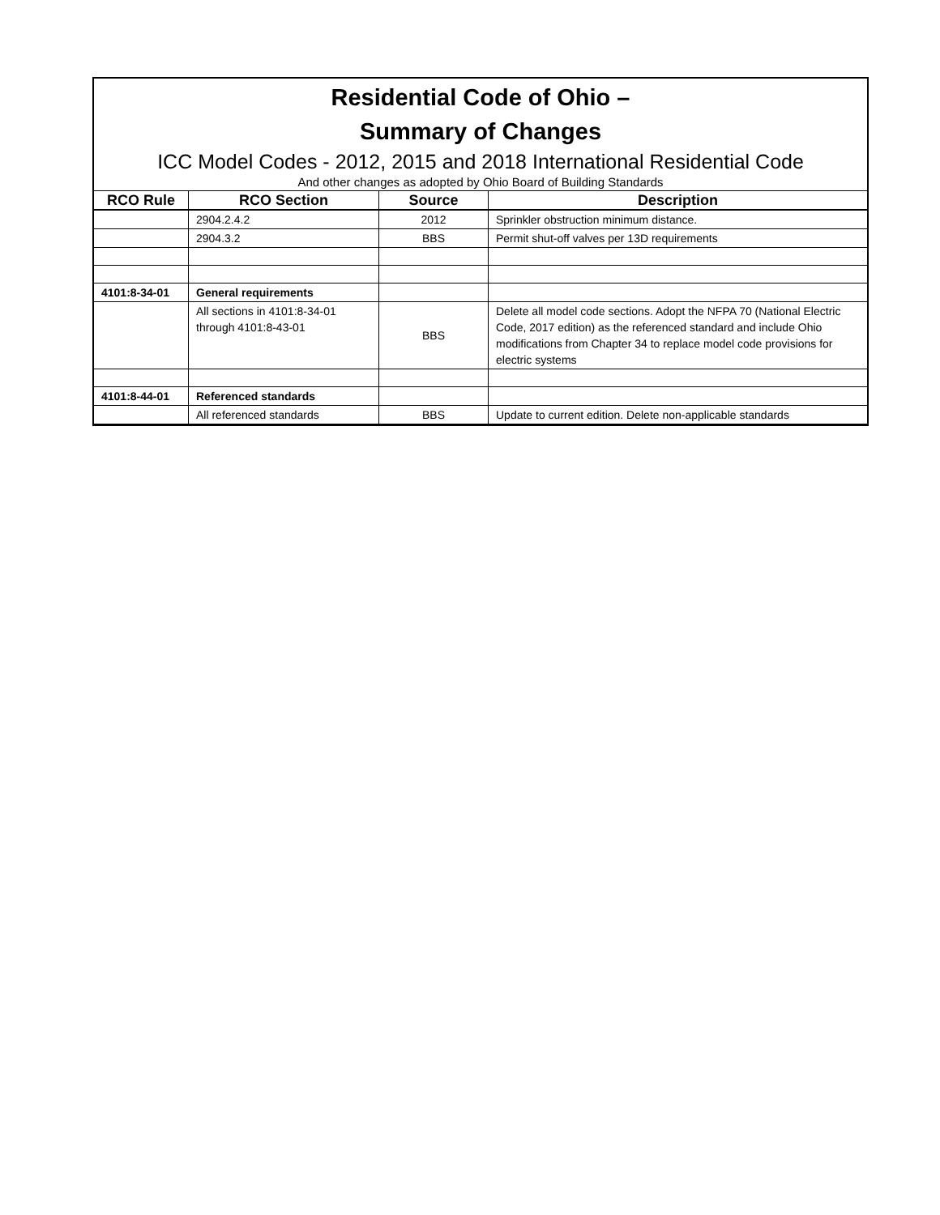Residential Code of Ohio –
Summary of Changes
ICC Model Codes - 2012, 2015 and 2018 International Residential Code
And other changes as adopted by Ohio Board of Building Standards
| RCO Rule | RCO Section | Source | Description |
| --- | --- | --- | --- |
| | 2904.2.4.2 | 2012 | Sprinkler obstruction minimum distance. |
| | 2904.3.2 | BBS | Permit shut-off valves per 13D requirements |
| 4101:8-34-01 | General requirements | | |
| | All sections in 4101:8-34-01 through 4101:8-43-01 | BBS | Delete all model code sections. Adopt the NFPA 70 (National Electric Code, 2017 edition) as the referenced standard and include Ohio modifications from Chapter 34 to replace model code provisions for electric systems |
| 4101:8-44-01 | Referenced standards | | |
| | All referenced standards | BBS | Update to current edition. Delete non-applicable standards |